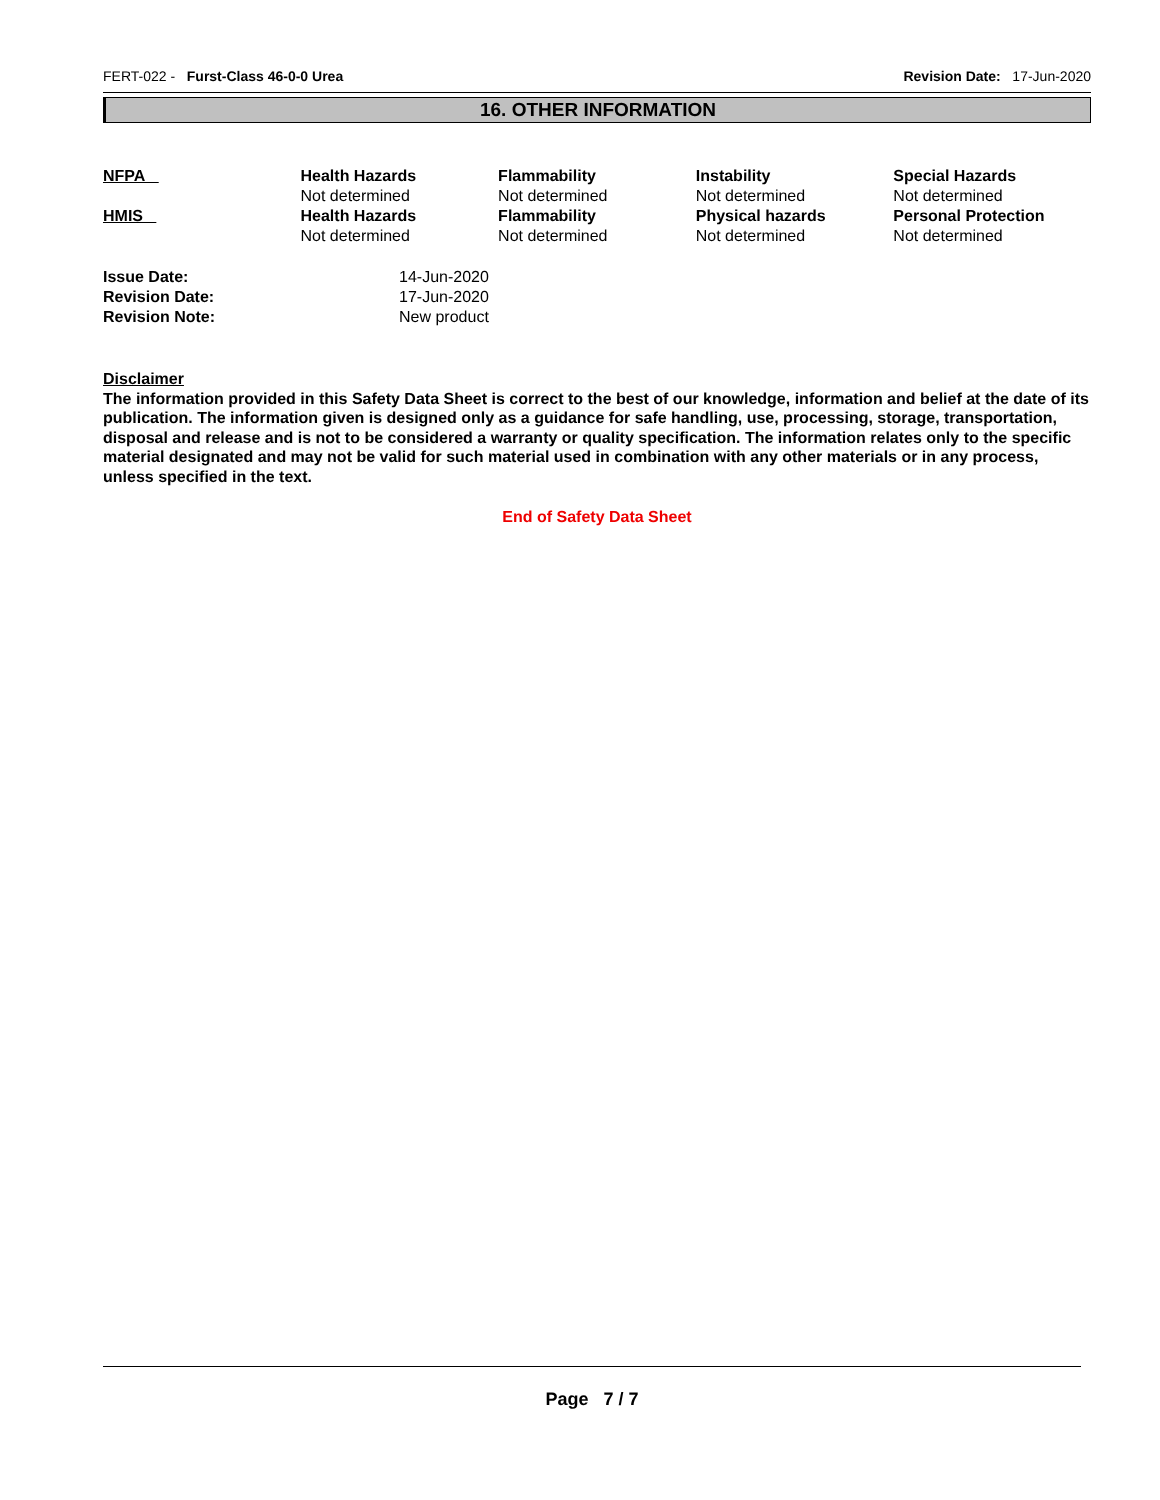FERT-022 - Furst-Class 46-0-0 Urea Revision Date: 17-Jun-2020
16. OTHER INFORMATION
| NFPA | Health Hazards Not determined | Flammability Not determined | Instability Not determined | Special Hazards Not determined |
| HMIS | Health Hazards Not determined | Flammability Not determined | Physical hazards Not determined | Personal Protection Not determined |
| Issue Date: | 14-Jun-2020 |
| Revision Date: | 17-Jun-2020 |
| Revision Note: | New product |
Disclaimer
The information provided in this Safety Data Sheet is correct to the best of our knowledge, information and belief at the date of its publication. The information given is designed only as a guidance for safe handling, use, processing, storage, transportation, disposal and release and is not to be considered a warranty or quality specification. The information relates only to the specific material designated and may not be valid for such material used in combination with any other materials or in any process, unless specified in the text.
End of Safety Data Sheet
Page 7 / 7